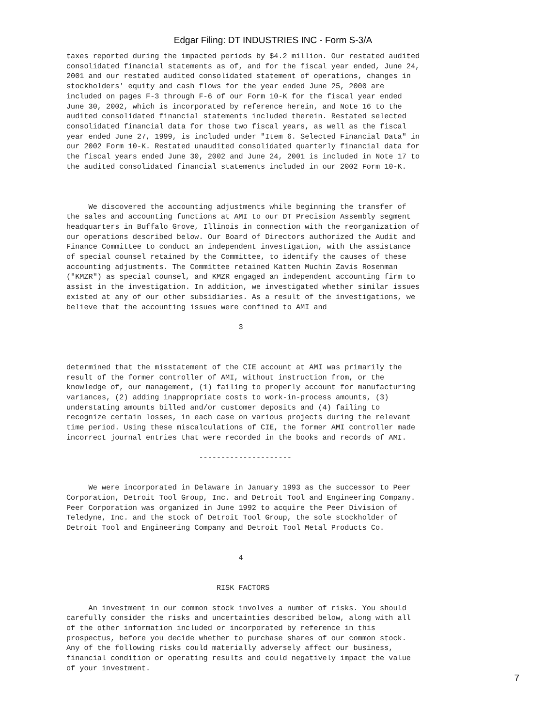Edgar Filing: DT INDUSTRIES INC - Form S-3/A
taxes reported during the impacted periods by $4.2 million. Our restated audited
consolidated financial statements as of, and for the fiscal year ended, June 24,
2001 and our restated audited consolidated statement of operations, changes in
stockholders' equity and cash flows for the year ended June 25, 2000 are
included on pages F-3 through F-6 of our Form 10-K for the fiscal year ended
June 30, 2002, which is incorporated by reference herein, and Note 16 to the
audited consolidated financial statements included therein. Restated selected
consolidated financial data for those two fiscal years, as well as the fiscal
year ended June 27, 1999, is included under "Item 6. Selected Financial Data" in
our 2002 Form 10-K. Restated unaudited consolidated quarterly financial data for
the fiscal years ended June 30, 2002 and June 24, 2001 is included in Note 17 to
the audited consolidated financial statements included in our 2002 Form 10-K.



     We discovered the accounting adjustments while beginning the transfer of
the sales and accounting functions at AMI to our DT Precision Assembly segment
headquarters in Buffalo Grove, Illinois in connection with the reorganization of
our operations described below. Our Board of Directors authorized the Audit and
Finance Committee to conduct an independent investigation, with the assistance
of special counsel retained by the Committee, to identify the causes of these
accounting adjustments. The Committee retained Katten Muchin Zavis Rosenman
("KMZR") as special counsel, and KMZR engaged an independent accounting firm to
assist in the investigation. In addition, we investigated whether similar issues
existed at any of our other subsidiaries. As a result of the investigations, we
believe that the accounting issues were confined to AMI and

                                       3



determined that the misstatement of the CIE account at AMI was primarily the
result of the former controller of AMI, without instruction from, or the
knowledge of, our management, (1) failing to properly account for manufacturing
variances, (2) adding inappropriate costs to work-in-process amounts, (3)
understating amounts billed and/or customer deposits and (4) failing to
recognize certain losses, in each case on various projects during the relevant
time period. Using these miscalculations of CIE, the former AMI controller made
incorrect journal entries that were recorded in the books and records of AMI.

                              ---------------------


     We were incorporated in Delaware in January 1993 as the successor to Peer
Corporation, Detroit Tool Group, Inc. and Detroit Tool and Engineering Company.
Peer Corporation was organized in June 1992 to acquire the Peer Division of
Teledyne, Inc. and the stock of Detroit Tool Group, the sole stockholder of
Detroit Tool and Engineering Company and Detroit Tool Metal Products Co.


                                       4


                                  RISK FACTORS

     An investment in our common stock involves a number of risks. You should
carefully consider the risks and uncertainties described below, along with all
of the other information included or incorporated by reference in this
prospectus, before you decide whether to purchase shares of our common stock.
Any of the following risks could materially adversely affect our business,
financial condition or operating results and could negatively impact the value
of your investment.
7